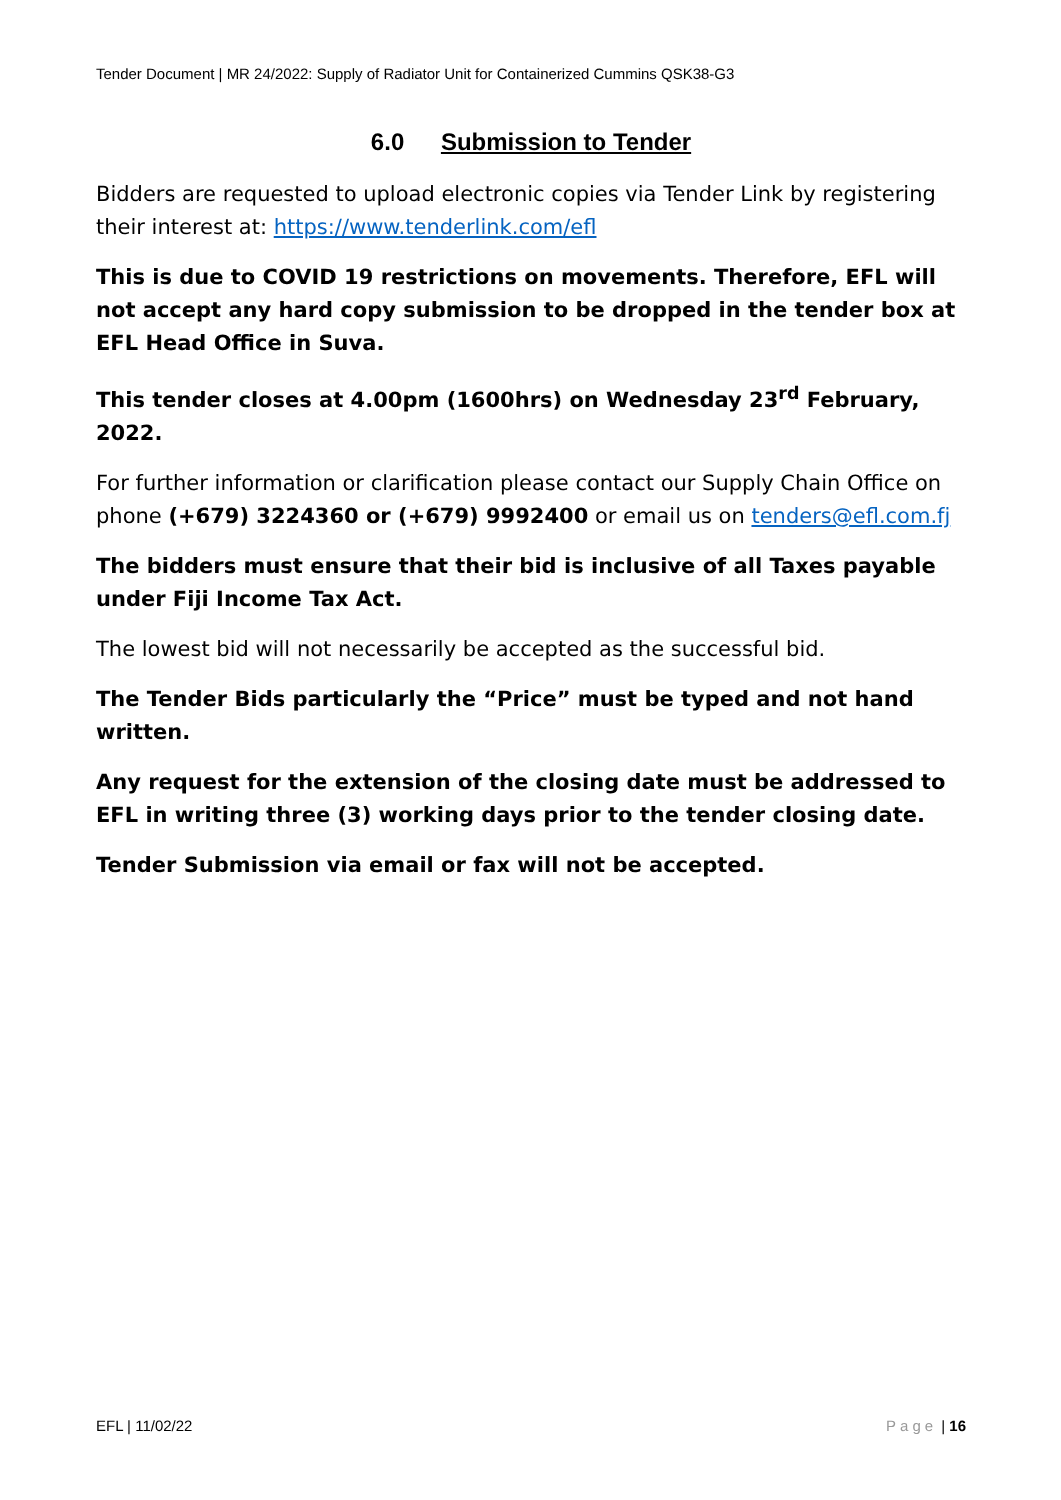Tender Document | MR 24/2022: Supply of Radiator Unit for Containerized Cummins QSK38-G3
6.0 Submission to Tender
Bidders are requested to upload electronic copies via Tender Link by registering their interest at: https://www.tenderlink.com/efl
This is due to COVID 19 restrictions on movements. Therefore, EFL will not accept any hard copy submission to be dropped in the tender box at EFL Head Office in Suva.
This tender closes at 4.00pm (1600hrs) on Wednesday 23<sup>rd</sup> February, 2022.
For further information or clarification please contact our Supply Chain Office on phone (+679) 3224360 or (+679) 9992400 or email us on tenders@efl.com.fj
The bidders must ensure that their bid is inclusive of all Taxes payable under Fiji Income Tax Act.
The lowest bid will not necessarily be accepted as the successful bid.
The Tender Bids particularly the “Price” must be typed and not hand written.
Any request for the extension of the closing date must be addressed to EFL in writing three (3) working days prior to the tender closing date.
Tender Submission via email or fax will not be accepted.
EFL | 11/02/22 Page | 16